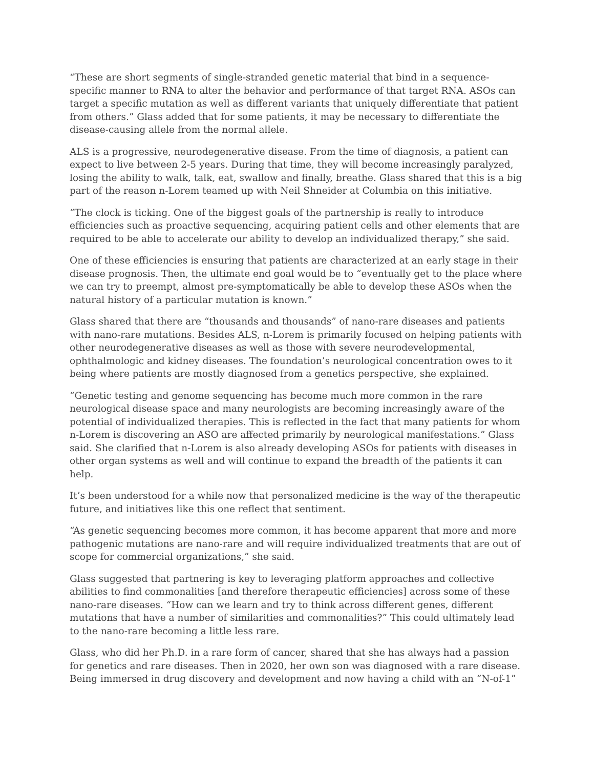“These are short segments of single-stranded genetic material that bind in a sequence-specific manner to RNA to alter the behavior and performance of that target RNA. ASOs can target a specific mutation as well as different variants that uniquely differentiate that patient from others.” Glass added that for some patients, it may be necessary to differentiate the disease-causing allele from the normal allele.
ALS is a progressive, neurodegenerative disease. From the time of diagnosis, a patient can expect to live between 2-5 years. During that time, they will become increasingly paralyzed, losing the ability to walk, talk, eat, swallow and finally, breathe. Glass shared that this is a big part of the reason n-Lorem teamed up with Neil Shneider at Columbia on this initiative.
“The clock is ticking. One of the biggest goals of the partnership is really to introduce efficiencies such as proactive sequencing, acquiring patient cells and other elements that are required to be able to accelerate our ability to develop an individualized therapy,” she said.
One of these efficiencies is ensuring that patients are characterized at an early stage in their disease prognosis. Then, the ultimate end goal would be to “eventually get to the place where we can try to preempt, almost pre-symptomatically be able to develop these ASOs when the natural history of a particular mutation is known.”
Glass shared that there are “thousands and thousands” of nano-rare diseases and patients with nano-rare mutations. Besides ALS, n-Lorem is primarily focused on helping patients with other neurodegenerative diseases as well as those with severe neurodevelopmental, ophthalmologic and kidney diseases. The foundation’s neurological concentration owes to it being where patients are mostly diagnosed from a genetics perspective, she explained.
“Genetic testing and genome sequencing has become much more common in the rare neurological disease space and many neurologists are becoming increasingly aware of the potential of individualized therapies. This is reflected in the fact that many patients for whom n-Lorem is discovering an ASO are affected primarily by neurological manifestations.” Glass said. She clarified that n-Lorem is also already developing ASOs for patients with diseases in other organ systems as well and will continue to expand the breadth of the patients it can help.
It’s been understood for a while now that personalized medicine is the way of the therapeutic future, and initiatives like this one reflect that sentiment.
“As genetic sequencing becomes more common, it has become apparent that more and more pathogenic mutations are nano-rare and will require individualized treatments that are out of scope for commercial organizations,” she said.
Glass suggested that partnering is key to leveraging platform approaches and collective abilities to find commonalities [and therefore therapeutic efficiencies] across some of these nano-rare diseases. “How can we learn and try to think across different genes, different mutations that have a number of similarities and commonalities?” This could ultimately lead to the nano-rare becoming a little less rare.
Glass, who did her Ph.D. in a rare form of cancer, shared that she has always had a passion for genetics and rare diseases. Then in 2020, her own son was diagnosed with a rare disease. Being immersed in drug discovery and development and now having a child with an “N-of-1”